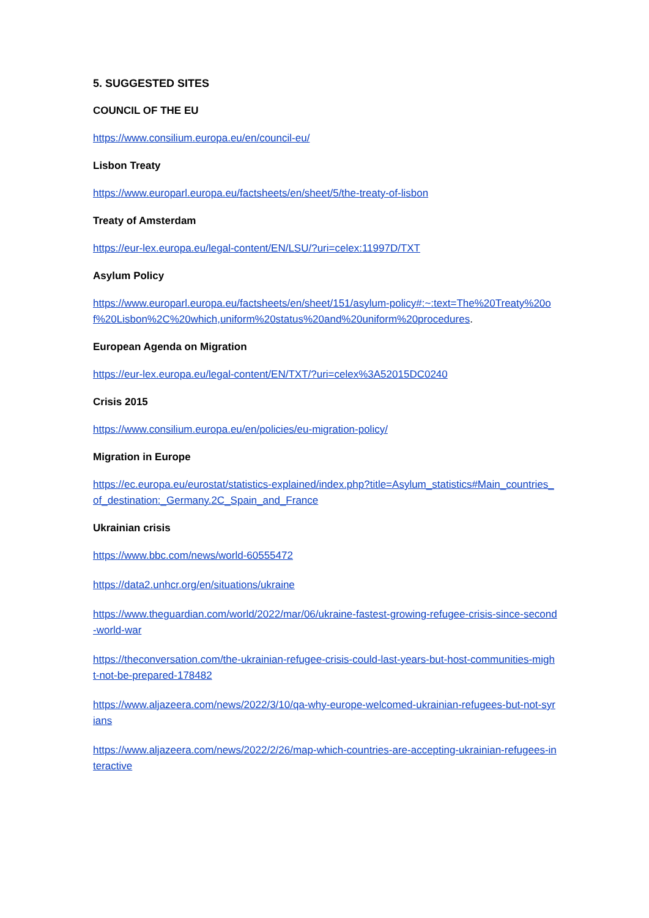5. SUGGESTED SITES
COUNCIL OF THE EU
https://www.consilium.europa.eu/en/council-eu/
Lisbon Treaty
https://www.europarl.europa.eu/factsheets/en/sheet/5/the-treaty-of-lisbon
Treaty of Amsterdam
https://eur-lex.europa.eu/legal-content/EN/LSU/?uri=celex:11997D/TXT
Asylum Policy
https://www.europarl.europa.eu/factsheets/en/sheet/151/asylum-policy#:~:text=The%20Treaty%20of%20Lisbon%2C%20which,uniform%20status%20and%20uniform%20procedures.
European Agenda on Migration
https://eur-lex.europa.eu/legal-content/EN/TXT/?uri=celex%3A52015DC0240
Crisis 2015
https://www.consilium.europa.eu/en/policies/eu-migration-policy/
Migration in Europe
https://ec.europa.eu/eurostat/statistics-explained/index.php?title=Asylum_statistics#Main_countries_of_destination:_Germany.2C_Spain_and_France
Ukrainian crisis
https://www.bbc.com/news/world-60555472
https://data2.unhcr.org/en/situations/ukraine
https://www.theguardian.com/world/2022/mar/06/ukraine-fastest-growing-refugee-crisis-since-second-world-war
https://theconversation.com/the-ukrainian-refugee-crisis-could-last-years-but-host-communities-might-not-be-prepared-178482
https://www.aljazeera.com/news/2022/3/10/qa-why-europe-welcomed-ukrainian-refugees-but-not-syrians
https://www.aljazeera.com/news/2022/2/26/map-which-countries-are-accepting-ukrainian-refugees-interactive